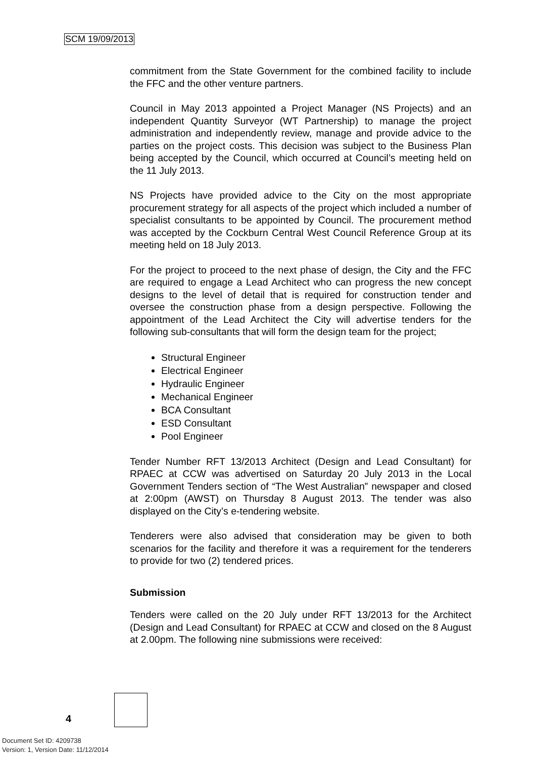SCM 19/09/2013
commitment from the State Government for the combined facility to include the FFC and the other venture partners.
Council in May 2013 appointed a Project Manager (NS Projects) and an independent Quantity Surveyor (WT Partnership) to manage the project administration and independently review, manage and provide advice to the parties on the project costs. This decision was subject to the Business Plan being accepted by the Council, which occurred at Council’s meeting held on the 11 July 2013.
NS Projects have provided advice to the City on the most appropriate procurement strategy for all aspects of the project which included a number of specialist consultants to be appointed by Council. The procurement method was accepted by the Cockburn Central West Council Reference Group at its meeting held on 18 July 2013.
For the project to proceed to the next phase of design, the City and the FFC are required to engage a Lead Architect who can progress the new concept designs to the level of detail that is required for construction tender and oversee the construction phase from a design perspective. Following the appointment of the Lead Architect the City will advertise tenders for the following sub-consultants that will form the design team for the project;
Structural Engineer
Electrical Engineer
Hydraulic Engineer
Mechanical Engineer
BCA Consultant
ESD Consultant
Pool Engineer
Tender Number RFT 13/2013 Architect (Design and Lead Consultant) for RPAEC at CCW was advertised on Saturday 20 July 2013 in the Local Government Tenders section of “The West Australian” newspaper and closed at 2:00pm (AWST) on Thursday 8 August 2013. The tender was also displayed on the City’s e-tendering website.
Tenderers were also advised that consideration may be given to both scenarios for the facility and therefore it was a requirement for the tenderers to provide for two (2) tendered prices.
Submission
Tenders were called on the 20 July under RFT 13/2013 for the Architect (Design and Lead Consultant) for RPAEC at CCW and closed on the 8 August at 2.00pm. The following nine submissions were received:
4
Document Set ID: 4209738
Version: 1, Version Date: 11/12/2014